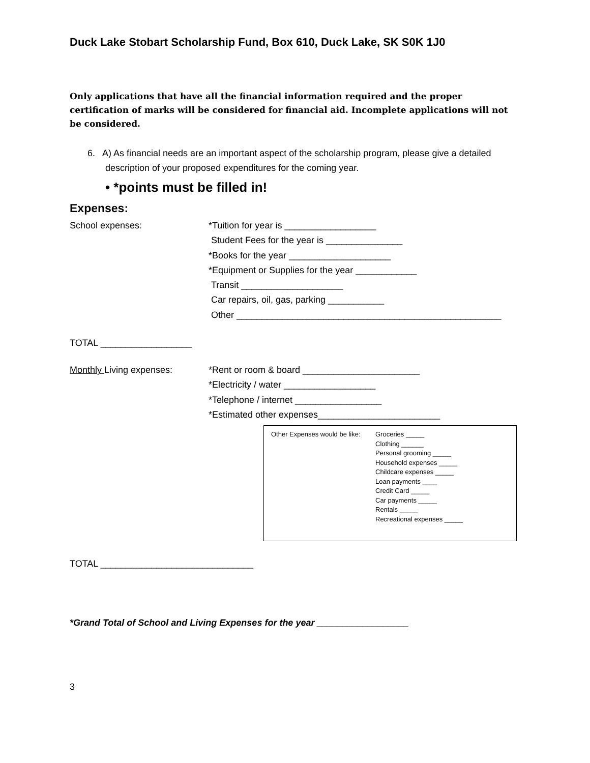Duck Lake Stobart Scholarship Fund, Box 610, Duck Lake, SK S0K 1J0
Only applications that have all the financial information required and the proper certification of marks will be considered for financial aid. Incomplete applications will not be considered.
6. A) As financial needs are an important aspect of the scholarship program, please give a detailed
description of your proposed expenditures for the coming year.
• *points must be filled in!
Expenses:
School expenses: *Tuition for year is __________________
Student Fees for the year is _______________
*Books for the year ____________________
*Equipment or Supplies for the year ____________
Transit ____________________
Car repairs, oil, gas, parking ___________
Other ____________________________________________________
TOTAL __________________
Monthly Living expenses: *Rent or room & board _______________________
*Electricity / water __________________
*Telephone / internet _________________
*Estimated other expenses________________________
Other Expenses would be like:
Groceries _____
Clothing ______
Personal grooming _____
Household expenses _____
Childcare expenses _____
Loan payments ____
Credit Card _____
Car payments _____
Rentals _____
Recreational expenses _____
TOTAL ______________________________
*Grand Total of School and Living Expenses for the year __________________
3